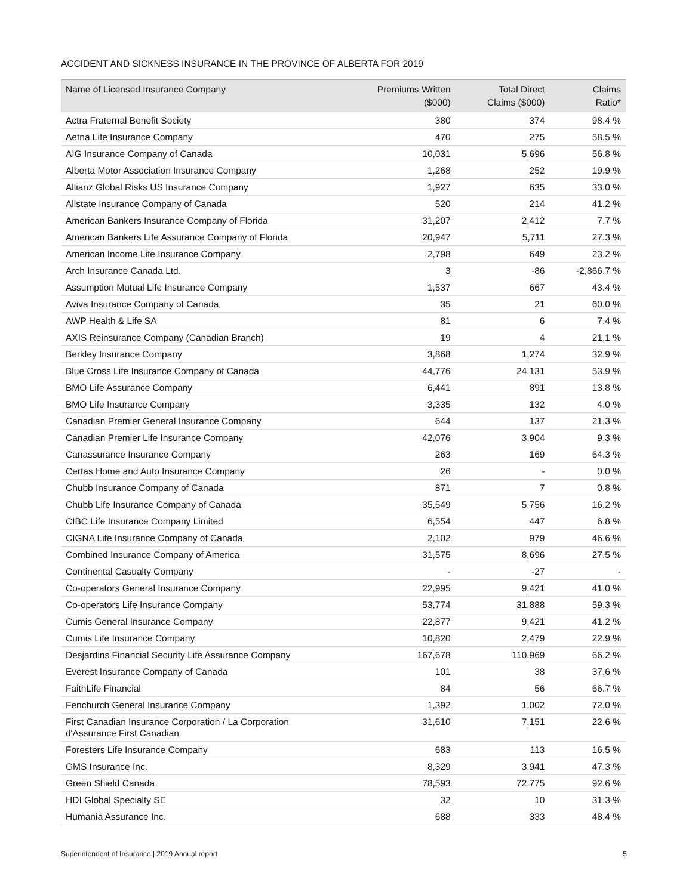ACCIDENT AND SICKNESS INSURANCE IN THE PROVINCE OF ALBERTA FOR 2019
| Name of Licensed Insurance Company | Premiums Written ($000) | Total Direct Claims ($000) | Claims Ratio* |
| --- | --- | --- | --- |
| Actra Fraternal Benefit Society | 380 | 374 | 98.4 % |
| Aetna Life Insurance Company | 470 | 275 | 58.5 % |
| AIG Insurance Company of Canada | 10,031 | 5,696 | 56.8 % |
| Alberta Motor Association Insurance Company | 1,268 | 252 | 19.9 % |
| Allianz Global Risks US Insurance Company | 1,927 | 635 | 33.0 % |
| Allstate Insurance Company of Canada | 520 | 214 | 41.2 % |
| American Bankers Insurance Company of Florida | 31,207 | 2,412 | 7.7 % |
| American Bankers Life Assurance Company of Florida | 20,947 | 5,711 | 27.3 % |
| American Income Life Insurance Company | 2,798 | 649 | 23.2 % |
| Arch Insurance Canada Ltd. | 3 | -86 | -2,866.7 % |
| Assumption Mutual Life Insurance Company | 1,537 | 667 | 43.4 % |
| Aviva Insurance Company of Canada | 35 | 21 | 60.0 % |
| AWP Health & Life SA | 81 | 6 | 7.4 % |
| AXIS Reinsurance Company (Canadian Branch) | 19 | 4 | 21.1 % |
| Berkley Insurance Company | 3,868 | 1,274 | 32.9 % |
| Blue Cross Life Insurance Company of Canada | 44,776 | 24,131 | 53.9 % |
| BMO Life Assurance Company | 6,441 | 891 | 13.8 % |
| BMO Life Insurance Company | 3,335 | 132 | 4.0 % |
| Canadian Premier General Insurance Company | 644 | 137 | 21.3 % |
| Canadian Premier Life Insurance Company | 42,076 | 3,904 | 9.3 % |
| Canassurance Insurance Company | 263 | 169 | 64.3 % |
| Certas Home and Auto Insurance Company | 26 | - | 0.0 % |
| Chubb Insurance Company of Canada | 871 | 7 | 0.8 % |
| Chubb Life Insurance Company of Canada | 35,549 | 5,756 | 16.2 % |
| CIBC Life Insurance Company Limited | 6,554 | 447 | 6.8 % |
| CIGNA Life Insurance Company of Canada | 2,102 | 979 | 46.6 % |
| Combined Insurance Company of America | 31,575 | 8,696 | 27.5 % |
| Continental Casualty Company | - | -27 | - |
| Co-operators General Insurance Company | 22,995 | 9,421 | 41.0 % |
| Co-operators Life Insurance Company | 53,774 | 31,888 | 59.3 % |
| Cumis General Insurance Company | 22,877 | 9,421 | 41.2 % |
| Cumis Life Insurance Company | 10,820 | 2,479 | 22.9 % |
| Desjardins Financial Security Life Assurance Company | 167,678 | 110,969 | 66.2 % |
| Everest Insurance Company of Canada | 101 | 38 | 37.6 % |
| FaithLife Financial | 84 | 56 | 66.7 % |
| Fenchurch General Insurance Company | 1,392 | 1,002 | 72.0 % |
| First Canadian Insurance Corporation / La Corporation d'Assurance First Canadian | 31,610 | 7,151 | 22.6 % |
| Foresters Life Insurance Company | 683 | 113 | 16.5 % |
| GMS Insurance Inc. | 8,329 | 3,941 | 47.3 % |
| Green Shield Canada | 78,593 | 72,775 | 92.6 % |
| HDI Global Specialty SE | 32 | 10 | 31.3 % |
| Humania Assurance Inc. | 688 | 333 | 48.4 % |
Superintendent of Insurance | 2019 Annual report 5